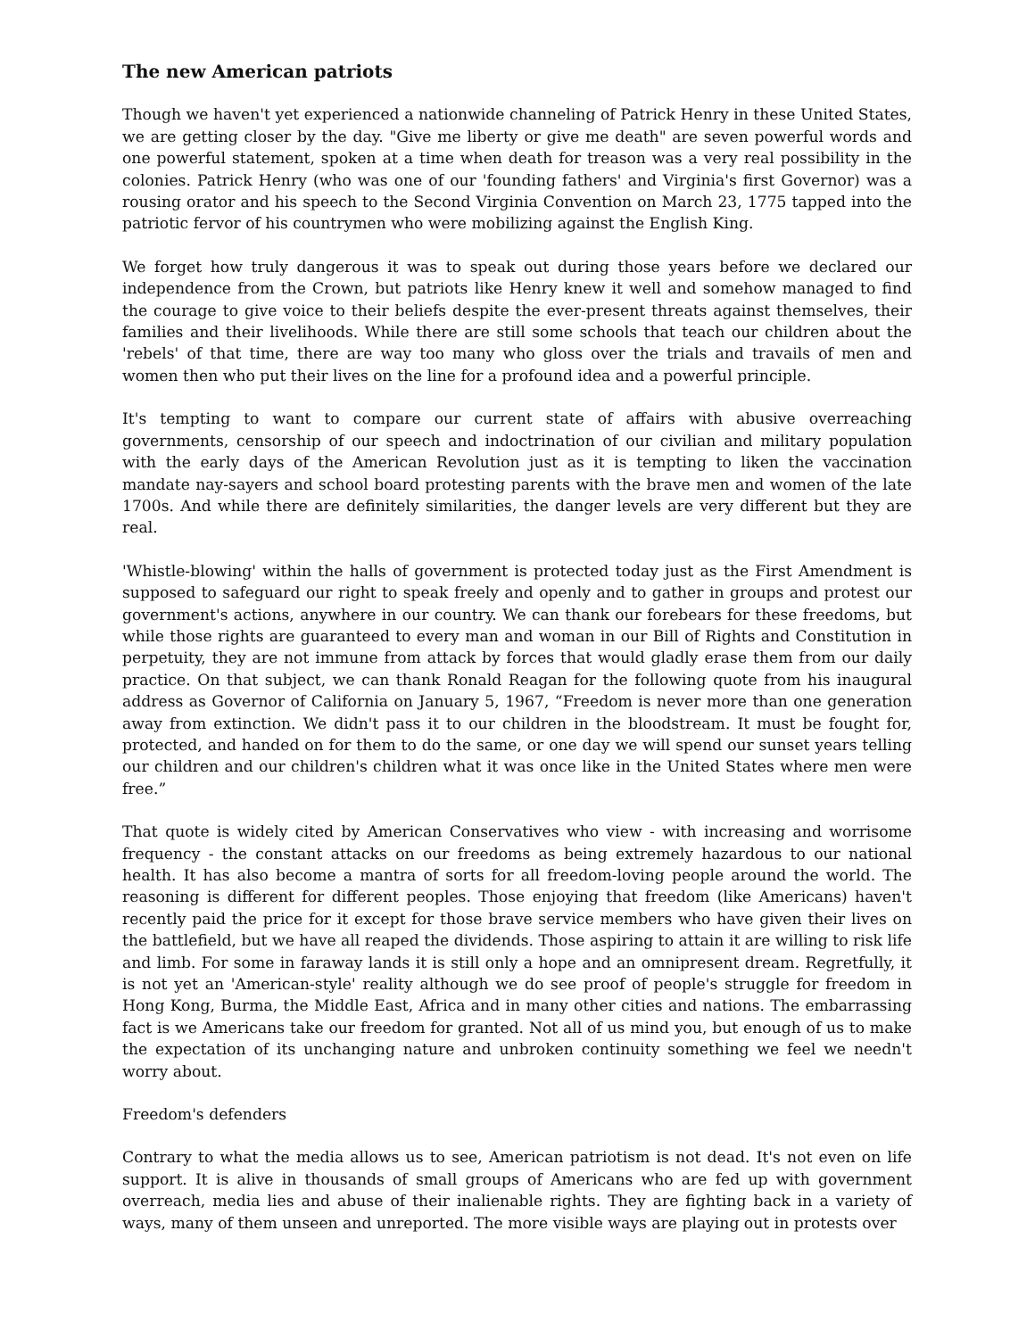The new American patriots
Though we haven't yet experienced a nationwide channeling of Patrick Henry in these United States, we are getting closer by the day. "Give me liberty or give me death" are seven powerful words and one powerful statement, spoken at a time when death for treason was a very real possibility in the colonies. Patrick Henry (who was one of our 'founding fathers' and Virginia's first Governor) was a rousing orator and his speech to the Second Virginia Convention on March 23, 1775 tapped into the patriotic fervor of his countrymen who were mobilizing against the English King.
We forget how truly dangerous it was to speak out during those years before we declared our independence from the Crown, but patriots like Henry knew it well and somehow managed to find the courage to give voice to their beliefs despite the ever-present threats against themselves, their families and their livelihoods. While there are still some schools that teach our children about the 'rebels' of that time, there are way too many who gloss over the trials and travails of men and women then who put their lives on the line for a profound idea and a powerful principle.
It's tempting to want to compare our current state of affairs with abusive overreaching governments, censorship of our speech and indoctrination of our civilian and military population with the early days of the American Revolution just as it is tempting to liken the vaccination mandate nay-sayers and school board protesting parents with the brave men and women of the late 1700s. And while there are definitely similarities, the danger levels are very different but they are real.
'Whistle-blowing' within the halls of government is protected today just as the First Amendment is supposed to safeguard our right to speak freely and openly and to gather in groups and protest our government's actions, anywhere in our country. We can thank our forebears for these freedoms, but while those rights are guaranteed to every man and woman in our Bill of Rights and Constitution in perpetuity, they are not immune from attack by forces that would gladly erase them from our daily practice. On that subject, we can thank Ronald Reagan for the following quote from his inaugural address as Governor of California on January 5, 1967, “Freedom is never more than one generation away from extinction. We didn't pass it to our children in the bloodstream. It must be fought for, protected, and handed on for them to do the same, or one day we will spend our sunset years telling our children and our children's children what it was once like in the United States where men were free.”
That quote is widely cited by American Conservatives who view - with increasing and worrisome frequency - the constant attacks on our freedoms as being extremely hazardous to our national health. It has also become a mantra of sorts for all freedom-loving people around the world. The reasoning is different for different peoples. Those enjoying that freedom (like Americans) haven't recently paid the price for it except for those brave service members who have given their lives on the battlefield, but we have all reaped the dividends. Those aspiring to attain it are willing to risk life and limb. For some in faraway lands it is still only a hope and an omnipresent dream. Regretfully, it is not yet an 'American-style' reality although we do see proof of people's struggle for freedom in Hong Kong, Burma, the Middle East, Africa and in many other cities and nations. The embarrassing fact is we Americans take our freedom for granted. Not all of us mind you, but enough of us to make the expectation of its unchanging nature and unbroken continuity something we feel we needn't worry about.
Freedom's defenders
Contrary to what the media allows us to see, American patriotism is not dead. It's not even on life support. It is alive in thousands of small groups of Americans who are fed up with government overreach, media lies and abuse of their inalienable rights. They are fighting back in a variety of ways, many of them unseen and unreported. The more visible ways are playing out in protests over